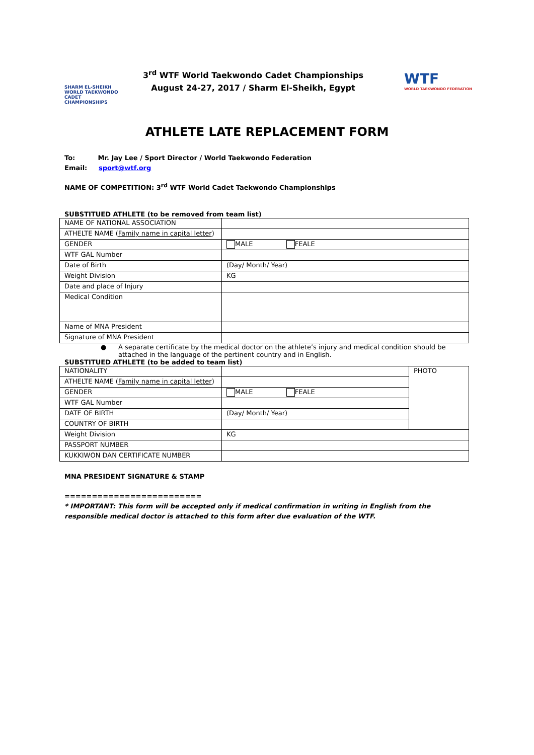SHARM EL-SHEIKH
WORLD TAEKWONDO
CADET CHAMPIONSHIPS
3<sup>rd</sup> WTF World Taekwondo Cadet Championships
August 24-27, 2017 / Sharm El-Sheikh, Egypt
WTF
WORLD TAEKWONDO FEDERATION
ATHLETE LATE REPLACEMENT FORM
To: Mr. Jay Lee / Sport Director / World Taekwondo Federation
Email: sport@wtf.org
NAME OF COMPETITION: 3<sup>rd</sup> WTF World Cadet Taekwondo Championships
SUBSTITUED ATHLETE (to be removed from team list)
| NAME OF NATIONAL ASSOCIATION | |
| ATHELTE NAME ( Family name in capital letter ) | |
| GENDER | MALE FEALE |
| WTF GAL Number | |
| Date of Birth | (Day/ Month/ Year) |
| Weight Division | KG |
| Date and place of Injury | |
| Medical Condition | |
| Name of MNA President | |
| Signature of MNA President | |
● A separate certificate by the medical doctor on the athlete’s injury and medical condition should be attached in the language of the pertinent country and in English.
SUBSTITUED ATHLETE (to be added to team list)
| NATIONALITY | | PHOTO |
| ATHELTE NAME ( Family name in capital letter ) | | |
| GENDER | MALE FEALE | |
| WTF GAL Number | | |
| DATE OF BIRTH | (Day/ Month/ Year) | |
| COUNTRY OF BIRTH | | |
| Weight Division | KG | |
| PASSPORT NUMBER | | |
| KUKKIWON DAN CERTIFICATE NUMBER | | |
MNA PRESIDENT SIGNATURE & STAMP
=========================
* IMPORTANT: This form will be accepted only if medical confirmation in writing in English from the responsible medical doctor is attached to this form after due evaluation of the WTF.